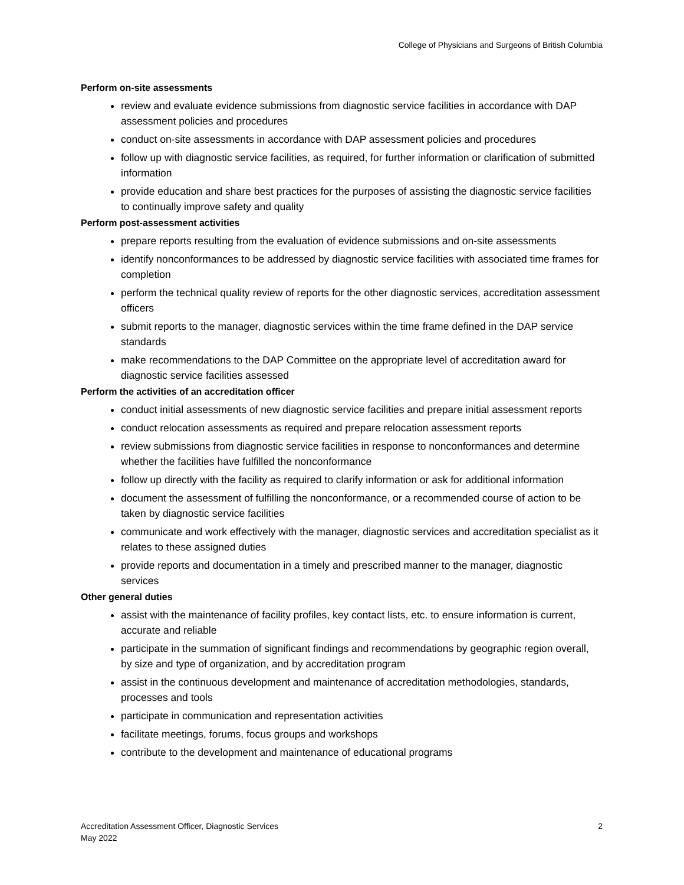College of Physicians and Surgeons of British Columbia
Perform on-site assessments
review and evaluate evidence submissions from diagnostic service facilities in accordance with DAP assessment policies and procedures
conduct on-site assessments in accordance with DAP assessment policies and procedures
follow up with diagnostic service facilities, as required, for further information or clarification of submitted information
provide education and share best practices for the purposes of assisting the diagnostic service facilities to continually improve safety and quality
Perform post-assessment activities
prepare reports resulting from the evaluation of evidence submissions and on-site assessments
identify nonconformances to be addressed by diagnostic service facilities with associated time frames for completion
perform the technical quality review of reports for the other diagnostic services, accreditation assessment officers
submit reports to the manager, diagnostic services within the time frame defined in the DAP service standards
make recommendations to the DAP Committee on the appropriate level of accreditation award for diagnostic service facilities assessed
Perform the activities of an accreditation officer
conduct initial assessments of new diagnostic service facilities and prepare initial assessment reports
conduct relocation assessments as required and prepare relocation assessment reports
review submissions from diagnostic service facilities in response to nonconformances and determine whether the facilities have fulfilled the nonconformance
follow up directly with the facility as required to clarify information or ask for additional information
document the assessment of fulfilling the nonconformance, or a recommended course of action to be taken by diagnostic service facilities
communicate and work effectively with the manager, diagnostic services and accreditation specialist as it relates to these assigned duties
provide reports and documentation in a timely and prescribed manner to the manager, diagnostic services
Other general duties
assist with the maintenance of facility profiles, key contact lists, etc. to ensure information is current, accurate and reliable
participate in the summation of significant findings and recommendations by geographic region overall, by size and type of organization, and by accreditation program
assist in the continuous development and maintenance of accreditation methodologies, standards, processes and tools
participate in communication and representation activities
facilitate meetings, forums, focus groups and workshops
contribute to the development and maintenance of educational programs
Accreditation Assessment Officer, Diagnostic Services
May 2022
2